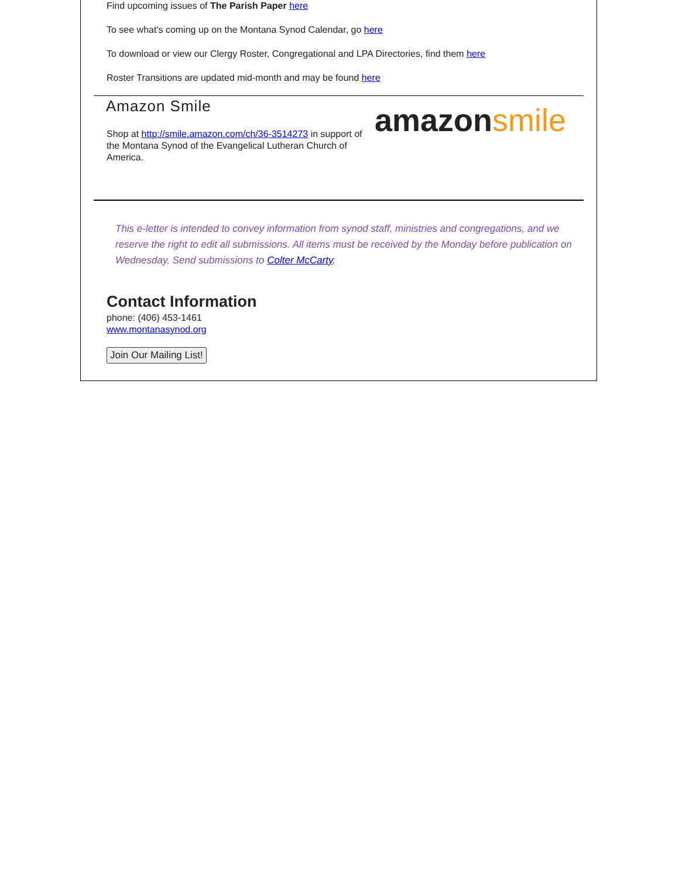Find upcoming issues of The Parish Paper here
To see what's coming up on the Montana Synod Calendar, go here
To download or view our Clergy Roster, Congregational and LPA Directories, find them here
Roster Transitions are updated mid-month and may be found here
Amazon Smile
Shop at http://smile.amazon.com/ch/36-3514273 in support of the Montana Synod of the Evangelical Lutheran Church of America.
amazon smile
This e-letter is intended to convey information from synod staff, ministries and congregations, and we reserve the right to edit all submissions. All items must be received by the Monday before publication on Wednesday. Send submissions to Colter McCarty.
Contact Information
phone: (406) 453-1461
www.montanasynod.org
Join Our Mailing List!